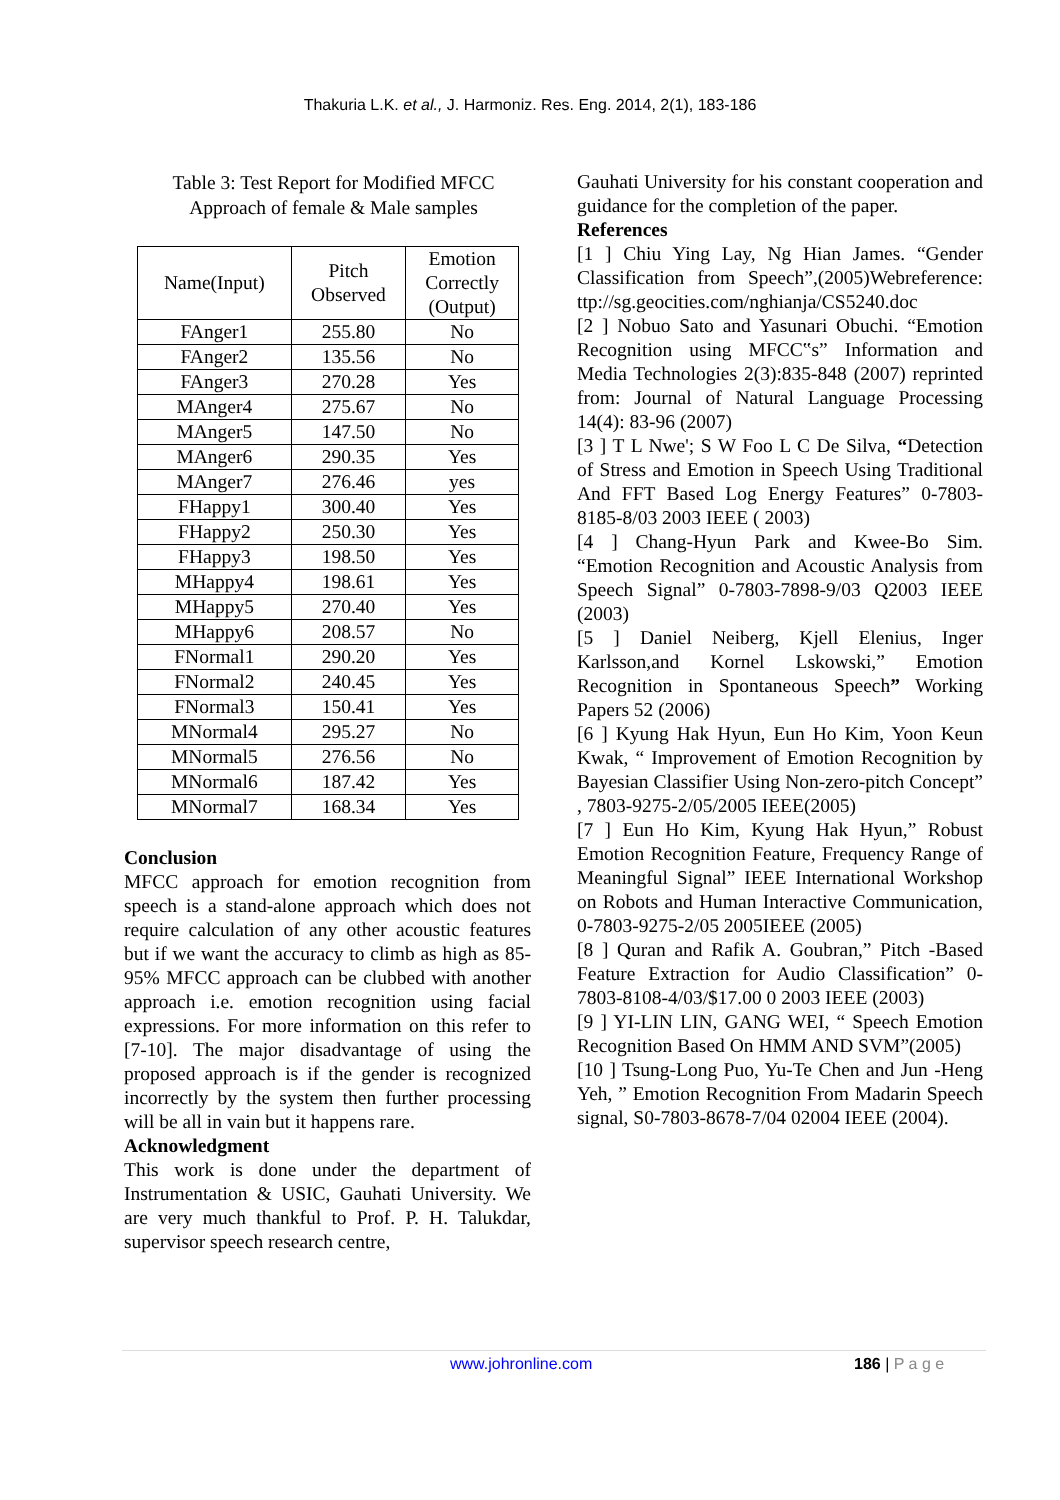Thakuria L.K. et al., J. Harmoniz. Res. Eng. 2014, 2(1), 183-186
Table 3: Test Report for Modified MFCC
Approach of female & Male samples
| Name(Input) | Pitch Observed | Emotion Correctly (Output) |
| --- | --- | --- |
| FAnger1 | 255.80 | No |
| FAnger2 | 135.56 | No |
| FAnger3 | 270.28 | Yes |
| MAnger4 | 275.67 | No |
| MAnger5 | 147.50 | No |
| MAnger6 | 290.35 | Yes |
| MAnger7 | 276.46 | yes |
| FHappy1 | 300.40 | Yes |
| FHappy2 | 250.30 | Yes |
| FHappy3 | 198.50 | Yes |
| MHappy4 | 198.61 | Yes |
| MHappy5 | 270.40 | Yes |
| MHappy6 | 208.57 | No |
| FNormal1 | 290.20 | Yes |
| FNormal2 | 240.45 | Yes |
| FNormal3 | 150.41 | Yes |
| MNormal4 | 295.27 | No |
| MNormal5 | 276.56 | No |
| MNormal6 | 187.42 | Yes |
| MNormal7 | 168.34 | Yes |
Conclusion
MFCC approach for emotion recognition from speech is a stand-alone approach which does not require calculation of any other acoustic features but if we want the accuracy to climb as high as 85-95% MFCC approach can be clubbed with another approach i.e. emotion recognition using facial expressions. For more information on this refer to [7-10]. The major disadvantage of using the proposed approach is if the gender is recognized incorrectly by the system then further processing will be all in vain but it happens rare.
Acknowledgment
This work is done under the department of Instrumentation & USIC, Gauhati University. We are very much thankful to Prof. P. H. Talukdar, supervisor speech research centre,
Gauhati University for his constant cooperation and guidance for the completion of the paper.
References
[1 ] Chiu Ying Lay, Ng Hian James. “Gender Classification from Speech”,(2005)Webreference: ttp://sg.geocities.com/nghianja/CS5240.doc
[2 ] Nobuo Sato and Yasunari Obuchi. “Emotion Recognition using MFCC‟s” Information and Media Technologies 2(3):835-848 (2007) reprinted from: Journal of Natural Language Processing 14(4): 83-96 (2007)
[3 ] T L Nwe'; S W Foo L C De Silva, “Detection of Stress and Emotion in Speech Using Traditional And FFT Based Log Energy Features” 0-7803-8185-8/03 2003 IEEE ( 2003)
[4 ] Chang-Hyun Park and Kwee-Bo Sim. “Emotion Recognition and Acoustic Analysis from Speech Signal” 0-7803-7898-9/03 Q2003 IEEE (2003)
[5 ] Daniel Neiberg, Kjell Elenius, Inger Karlsson,and Kornel Lskowski,” Emotion Recognition in Spontaneous Speech” Working Papers 52 (2006)
[6 ] Kyung Hak Hyun, Eun Ho Kim, Yoon Keun Kwak, “ Improvement of Emotion Recognition by Bayesian Classifier Using Non-zero-pitch Concept” , 7803-9275-2/05/2005 IEEE(2005)
[7 ] Eun Ho Kim, Kyung Hak Hyun,” Robust Emotion Recognition Feature, Frequency Range of Meaningful Signal” IEEE International Workshop on Robots and Human Interactive Communication, 0-7803-9275-2/05 2005IEEE (2005)
[8 ] Quran and Rafik A. Goubran,” Pitch -Based Feature Extraction for Audio Classification” 0-7803-8108-4/03/$17.00 0 2003 IEEE (2003)
[9 ] YI-LIN LIN, GANG WEI, “ Speech Emotion Recognition Based On HMM AND SVM”(2005)
[10 ] Tsung-Long Puo, Yu-Te Chen and Jun -Heng Yeh, ” Emotion Recognition From Madarin Speech signal, S0-7803-8678-7/04 02004 IEEE (2004).
www.johronline.com 186 | P a g e